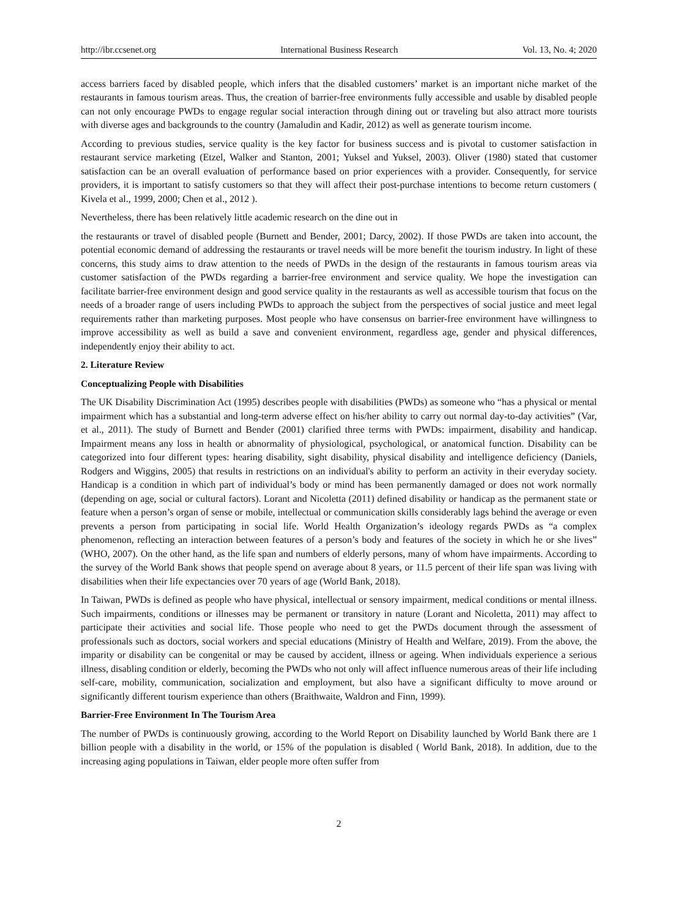http://ibr.ccsenet.org International Business Research Vol. 13, No. 4; 2020
access barriers faced by disabled people, which infers that the disabled customers’ market is an important niche market of the restaurants in famous tourism areas. Thus, the creation of barrier-free environments fully accessible and usable by disabled people can not only encourage PWDs to engage regular social interaction through dining out or traveling but also attract more tourists with diverse ages and backgrounds to the country (Jamaludin and Kadir, 2012) as well as generate tourism income.
According to previous studies, service quality is the key factor for business success and is pivotal to customer satisfaction in restaurant service marketing (Etzel, Walker and Stanton, 2001; Yuksel and Yuksel, 2003). Oliver (1980) stated that customer satisfaction can be an overall evaluation of performance based on prior experiences with a provider. Consequently, for service providers, it is important to satisfy customers so that they will affect their post-purchase intentions to become return customers ( Kivela et al., 1999, 2000; Chen et al., 2012 ).
Nevertheless, there has been relatively little academic research on the dine out in
the restaurants or travel of disabled people (Burnett and Bender, 2001; Darcy, 2002). If those PWDs are taken into account, the potential economic demand of addressing the restaurants or travel needs will be more benefit the tourism industry. In light of these concerns, this study aims to draw attention to the needs of PWDs in the design of the restaurants in famous tourism areas via customer satisfaction of the PWDs regarding a barrier-free environment and service quality. We hope the investigation can facilitate barrier-free environment design and good service quality in the restaurants as well as accessible tourism that focus on the needs of a broader range of users including PWDs to approach the subject from the perspectives of social justice and meet legal requirements rather than marketing purposes. Most people who have consensus on barrier-free environment have willingness to improve accessibility as well as build a save and convenient environment, regardless age, gender and physical differences, independently enjoy their ability to act.
2. Literature Review
Conceptualizing People with Disabilities
The UK Disability Discrimination Act (1995) describes people with disabilities (PWDs) as someone who “has a physical or mental impairment which has a substantial and long-term adverse effect on his/her ability to carry out normal day-to-day activities” (Var, et al., 2011). The study of Burnett and Bender (2001) clarified three terms with PWDs: impairment, disability and handicap. Impairment means any loss in health or abnormality of physiological, psychological, or anatomical function. Disability can be categorized into four different types: hearing disability, sight disability, physical disability and intelligence deficiency (Daniels, Rodgers and Wiggins, 2005) that results in restrictions on an individual's ability to perform an activity in their everyday society. Handicap is a condition in which part of individual’s body or mind has been permanently damaged or does not work normally (depending on age, social or cultural factors). Lorant and Nicoletta (2011) defined disability or handicap as the permanent state or feature when a person’s organ of sense or mobile, intellectual or communication skills considerably lags behind the average or even prevents a person from participating in social life. World Health Organization’s ideology regards PWDs as “a complex phenomenon, reflecting an interaction between features of a person’s body and features of the society in which he or she lives” (WHO, 2007). On the other hand, as the life span and numbers of elderly persons, many of whom have impairments. According to the survey of the World Bank shows that people spend on average about 8 years, or 11.5 percent of their life span was living with disabilities when their life expectancies over 70 years of age (World Bank, 2018).
In Taiwan, PWDs is defined as people who have physical, intellectual or sensory impairment, medical conditions or mental illness. Such impairments, conditions or illnesses may be permanent or transitory in nature (Lorant and Nicoletta, 2011) may affect to participate their activities and social life. Those people who need to get the PWDs document through the assessment of professionals such as doctors, social workers and special educations (Ministry of Health and Welfare, 2019). From the above, the imparity or disability can be congenital or may be caused by accident, illness or ageing. When individuals experience a serious illness, disabling condition or elderly, becoming the PWDs who not only will affect influence numerous areas of their life including self-care, mobility, communication, socialization and employment, but also have a significant difficulty to move around or significantly different tourism experience than others (Braithwaite, Waldron and Finn, 1999).
Barrier-Free Environment In The Tourism Area
The number of PWDs is continuously growing, according to the World Report on Disability launched by World Bank there are 1 billion people with a disability in the world, or 15% of the population is disabled ( World Bank, 2018). In addition, due to the increasing aging populations in Taiwan, elder people more often suffer from
2